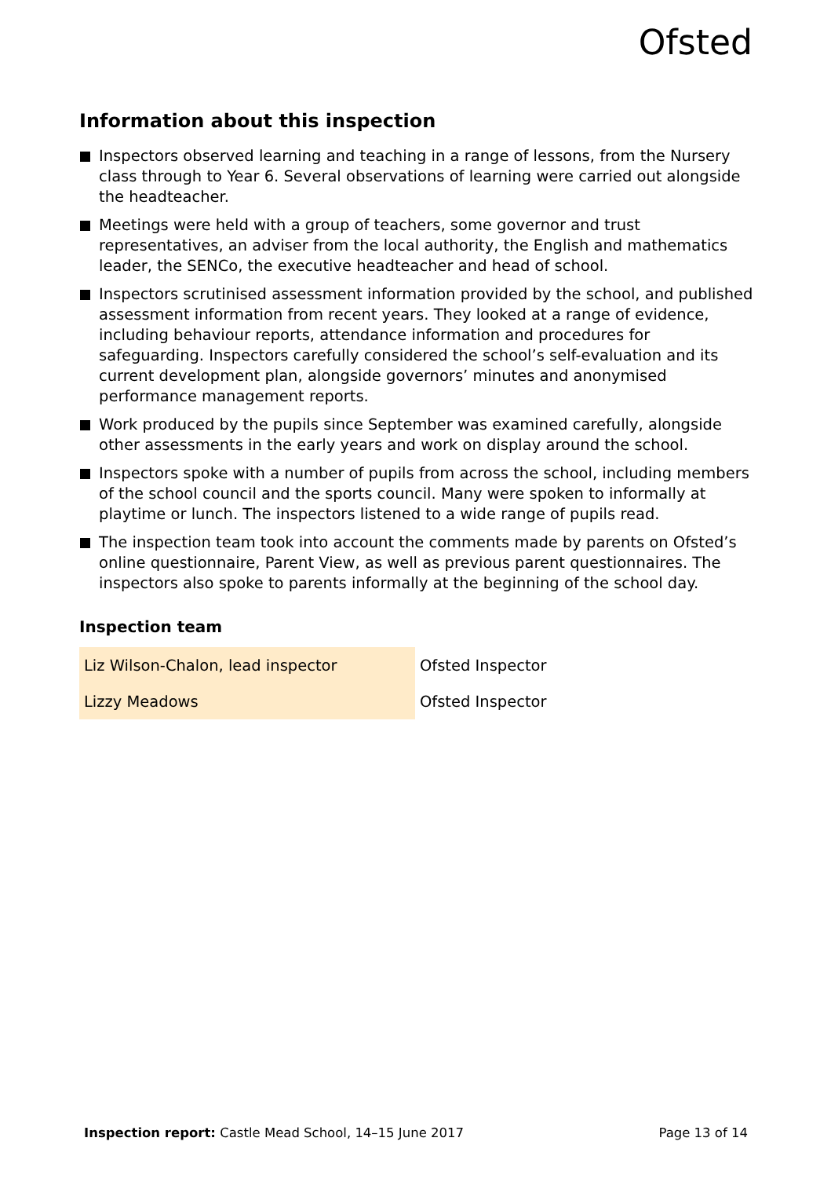Ofsted
Information about this inspection
Inspectors observed learning and teaching in a range of lessons, from the Nursery class through to Year 6. Several observations of learning were carried out alongside the headteacher.
Meetings were held with a group of teachers, some governor and trust representatives, an adviser from the local authority, the English and mathematics leader, the SENCo, the executive headteacher and head of school.
Inspectors scrutinised assessment information provided by the school, and published assessment information from recent years. They looked at a range of evidence, including behaviour reports, attendance information and procedures for safeguarding. Inspectors carefully considered the school’s self-evaluation and its current development plan, alongside governors’ minutes and anonymised performance management reports.
Work produced by the pupils since September was examined carefully, alongside other assessments in the early years and work on display around the school.
Inspectors spoke with a number of pupils from across the school, including members of the school council and the sports council. Many were spoken to informally at playtime or lunch. The inspectors listened to a wide range of pupils read.
The inspection team took into account the comments made by parents on Ofsted’s online questionnaire, Parent View, as well as previous parent questionnaires. The inspectors also spoke to parents informally at the beginning of the school day.
Inspection team
| Liz Wilson-Chalon, lead inspector | Ofsted Inspector |
| Lizzy Meadows | Ofsted Inspector |
Inspection report: Castle Mead School, 14–15 June 2017 Page 13 of 14